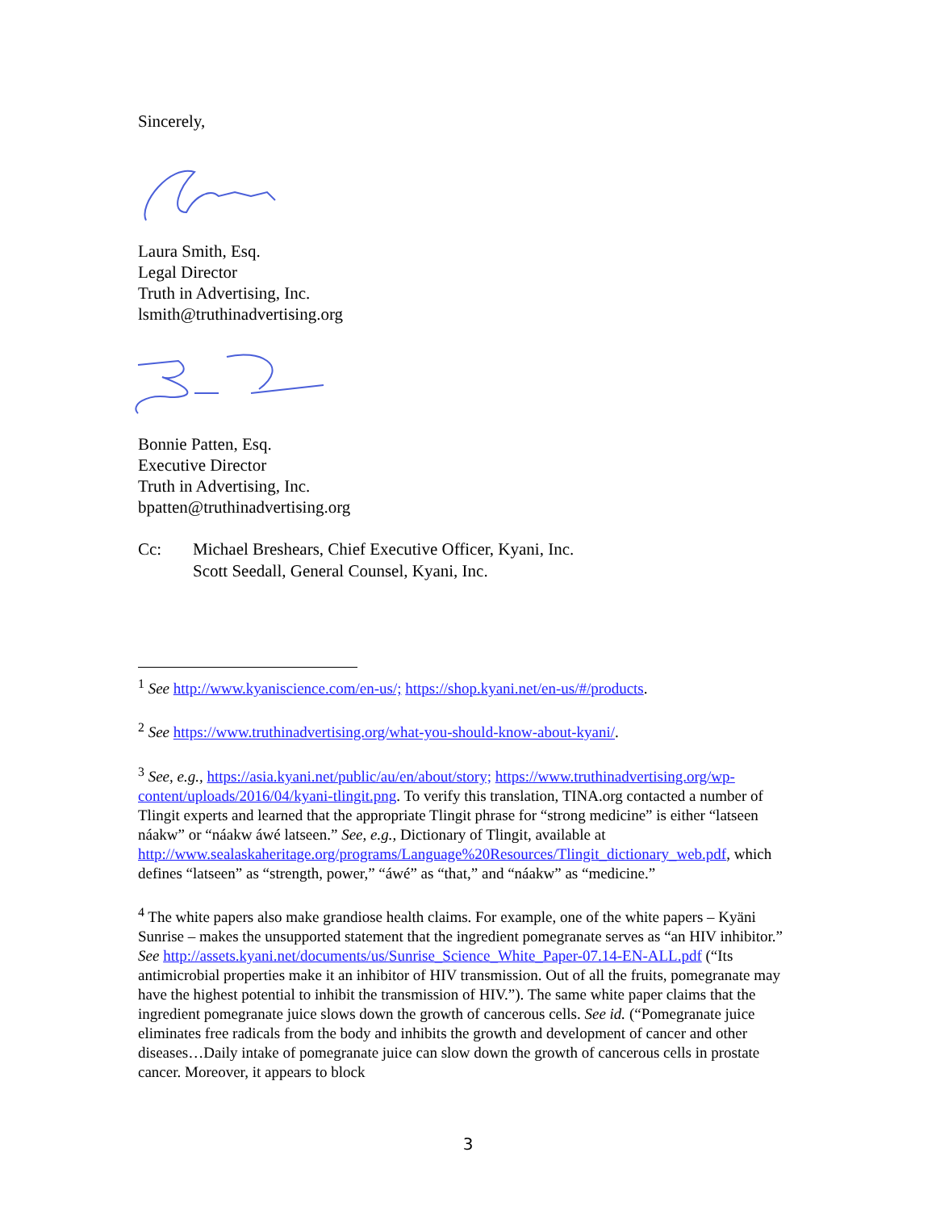Sincerely,
Laura Smith, Esq.
Legal Director
Truth in Advertising, Inc.
lsmith@truthinadvertising.org
Bonnie Patten, Esq.
Executive Director
Truth in Advertising, Inc.
bpatten@truthinadvertising.org
Cc: Michael Breshears, Chief Executive Officer, Kyani, Inc.
Scott Seedall, General Counsel, Kyani, Inc.
<sup>1</sup> See http://www.kyaniscience.com/en-us/; https://shop.kyani.net/en-us/#/products.
<sup>2</sup> See https://www.truthinadvertising.org/what-you-should-know-about-kyani/.
<sup>3</sup> See, e.g., https://asia.kyani.net/public/au/en/about/story; https://www.truthinadvertising.org/wp-content/uploads/2016/04/kyani-tlingit.png. To verify this translation, TINA.org contacted a number of Tlingit experts and learned that the appropriate Tlingit phrase for “strong medicine” is either “latseen náakw” or “náakw áwé latseen.” See, e.g., Dictionary of Tlingit, available at http://www.sealaskaheritage.org/programs/Language%20Resources/Tlingit_dictionary_web.pdf, which defines “latseen” as “strength, power,” “áwé” as “that,” and “náakw” as “medicine.”
<sup>4</sup> The white papers also make grandiose health claims. For example, one of the white papers – Kyäni Sunrise – makes the unsupported statement that the ingredient pomegranate serves as “an HIV inhibitor.” See http://assets.kyani.net/documents/us/Sunrise_Science_White_Paper-07.14-EN-ALL.pdf (“Its antimicrobial properties make it an inhibitor of HIV transmission. Out of all the fruits, pomegranate may have the highest potential to inhibit the transmission of HIV.”). The same white paper claims that the ingredient pomegranate juice slows down the growth of cancerous cells. See id. (“Pomegranate juice eliminates free radicals from the body and inhibits the growth and development of cancer and other diseases…Daily intake of pomegranate juice can slow down the growth of cancerous cells in prostate cancer. Moreover, it appears to block
3